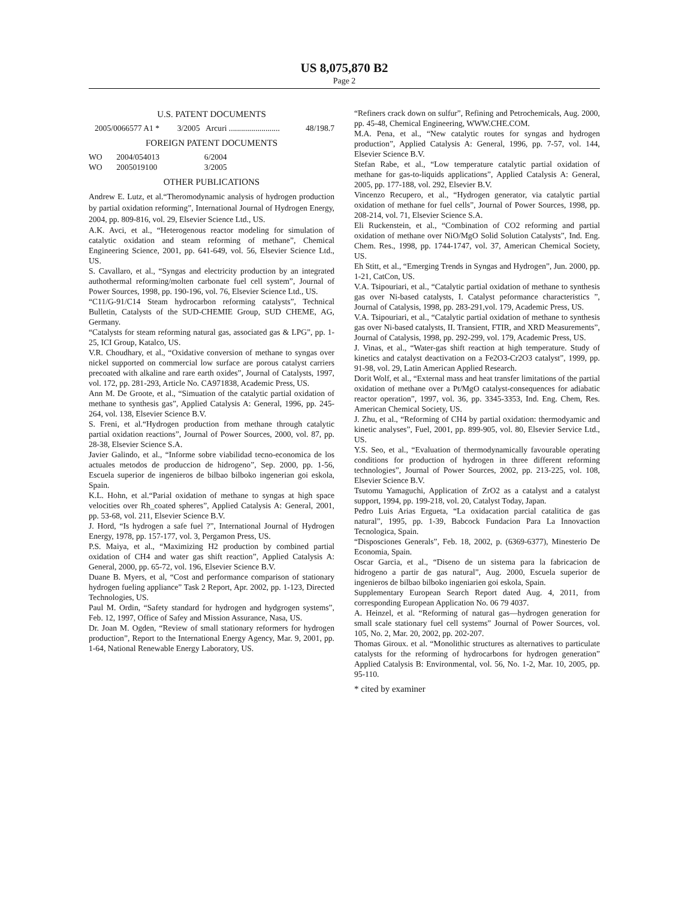US 8,075,870 B2
Page 2
U.S. PATENT DOCUMENTS
| 2005/0066577 A1 * | 3/2005 | Arcuri ......................... | 48/198.7 |
FOREIGN PATENT DOCUMENTS
| WO | 2004/054013 | 6/2004 | |
| WO | 2005019100 | 3/2005 | |
OTHER PUBLICATIONS
Andrew E. Lutz, et al.“Theromodynamic analysis of hydrogen production by partial oxidation reforming”, International Journal of Hydrogen Energy, 2004, pp. 809-816, vol. 29, Elsevier Science Ltd., US.
A.K. Avci, et al., “Heterogenous reactor modeling for simulation of catalytic oxidation and steam reforming of methane”, Chemical Engineering Science, 2001, pp. 641-649, vol. 56, Elsevier Science Ltd., US.
S. Cavallaro, et al., “Syngas and electricity production by an integrated authothermal reforming/molten carbonate fuel cell system”, Journal of Power Sources, 1998, pp. 190-196, vol. 76, Elsevier Science Ltd., US.
“C11/G-91/C14 Steam hydrocarbon reforming catalysts”, Technical Bulletin, Catalysts of the SUD-CHEMIE Group, SUD CHEME, AG, Germany.
“Catalysts for steam reforming natural gas, associated gas & LPG”, pp. 1-25, ICI Group, Katalco, US.
V.R. Choudhary, et al., “Oxidative conversion of methane to syngas over nickel supported on commercial low surface are porous catalyst carriers precoated with alkaline and rare earth oxides”, Journal of Catalysts, 1997, vol. 172, pp. 281-293, Article No. CA971838, Academic Press, US.
Ann M. De Groote, et al., “Simuation of the catalytic partial oxidation of methane to synthesis gas”, Applied Catalysis A: General, 1996, pp. 245-264, vol. 138, Elsevier Science B.V.
S. Freni, et al.“Hydrogen production from methane through catalytic partial oxidation reactions”, Journal of Power Sources, 2000, vol. 87, pp. 28-38, Elsevier Science S.A.
Javier Galindo, et al., “Informe sobre viabilidad tecno-economica de los actuales metodos de produccion de hidrogeno”, Sep. 2000, pp. 1-56, Escuela superior de ingenieros de bilbao bilboko ingenerian goi eskola, Spain.
K.L. Hohn, et al.“Parial oxidation of methane to syngas at high space velocities over Rh_coated spheres”, Applied Catalysis A: General, 2001, pp. 53-68, vol. 211, Elsevier Science B.V.
J. Hord, “Is hydrogen a safe fuel ?”, International Journal of Hydrogen Energy, 1978, pp. 157-177, vol. 3, Pergamon Press, US.
P.S. Maiya, et al., “Maximizing H2 production by combined partial oxidation of CH4 and water gas shift reaction”, Applied Catalysis A: General, 2000, pp. 65-72, vol. 196, Elsevier Science B.V.
Duane B. Myers, et al, “Cost and performance comparison of stationary hydrogen fueling appliance” Task 2 Report, Apr. 2002, pp. 1-123, Directed Technologies, US.
Paul M. Ordin, “Safety standard for hydrogen and hydgrogen systems”, Feb. 12, 1997, Office of Safey and Mission Assurance, Nasa, US.
Dr. Joan M. Ogden, “Review of small stationary reformers for hydrogen production”, Report to the International Energy Agency, Mar. 9, 2001, pp. 1-64, National Renewable Energy Laboratory, US.
“Refiners crack down on sulfur”, Refining and Petrochemicals, Aug. 2000, pp. 45-48, Chemical Engineering, WWW.CHE.COM.
M.A. Pena, et al., “New catalytic routes for syngas and hydrogen production”, Applied Catalysis A: General, 1996, pp. 7-57, vol. 144, Elsevier Science B.V.
Stefan Rabe, et al., “Low temperature catalytic partial oxidation of methane for gas-to-liquids applications”, Applied Catalysis A: General, 2005, pp. 177-188, vol. 292, Elsevier B.V.
Vincenzo Recupero, et al., “Hydrogen generator, via catalytic partial oxidation of methane for fuel cells”, Journal of Power Sources, 1998, pp. 208-214, vol. 71, Elsevier Science S.A.
Eli Ruckenstein, et al., “Combination of CO2 reforming and partial oxidation of methane over NiO/MgO Solid Solution Catalysts”, Ind. Eng. Chem. Res., 1998, pp. 1744-1747, vol. 37, American Chemical Society, US.
Eh Stitt, et al., “Emerging Trends in Syngas and Hydrogen”, Jun. 2000, pp. 1-21, CatCon, US.
V.A. Tsipouriari, et al., “Catalytic partial oxidation of methane to synthesis gas over Ni-based catalysts, I. Catalyst peformance characteristics ”, Journal of Catalysis, 1998, pp. 283-291,vol. 179, Academic Press, US.
V.A. Tsipouriari, et al., “Catalytic partial oxidation of methane to synthesis gas over Ni-based catalysts, II. Transient, FTIR, and XRD Measurements”, Journal of Catalysis, 1998, pp. 292-299, vol. 179, Academic Press, US.
J. Vinas, et al., “Water-gas shift reaction at high temperature. Study of kinetics and catalyst deactivation on a Fe2O3-Cr2O3 catalyst”, 1999, pp. 91-98, vol. 29, Latin American Applied Research.
Dorit Wolf, et al., “External mass and heat transfer limitations of the partial oxidation of methane over a Pt/MgO catalyst-consequences for adiabatic reactor operation”, 1997, vol. 36, pp. 3345-3353, Ind. Eng. Chem, Res. American Chemical Society, US.
J. Zhu, et al., “Reforming of CH4 by partial oxidation: thermodyamic and kinetic analyses”, Fuel, 2001, pp. 899-905, vol. 80, Elsevier Service Ltd., US.
Y.S. Seo, et al., “Evaluation of thermodynamically favourable operating conditions for production of hydrogen in three different reforming technologies”, Journal of Power Sources, 2002, pp. 213-225, vol. 108, Elsevier Science B.V.
Tsutomu Yamaguchi, Application of ZrO2 as a catalyst and a catalyst support, 1994, pp. 199-218, vol. 20, Catalyst Today, Japan.
Pedro Luis Arias Ergueta, “La oxidacation parcial catalitica de gas natural”, 1995, pp. 1-39, Babcock Fundacion Para La Innovaction Tecnologica, Spain.
“Disposciones Generals”, Feb. 18, 2002, p. (6369-6377), Minesterio De Economia, Spain.
Oscar Garcia, et al., “Diseno de un sistema para la fabricacion de hidrogeno a partir de gas natural”, Aug. 2000, Escuela superior de ingenieros de bilbao bilboko ingeniarien goi eskola, Spain.
Supplementary European Search Report dated Aug. 4, 2011, from corresponding European Application No. 06 79 4037.
A. Heinzel, et al. “Reforming of natural gas—hydrogen generation for small scale stationary fuel cell systems” Journal of Power Sources, vol. 105, No. 2, Mar. 20, 2002, pp. 202-207.
Thomas Giroux. et al. “Monolithic structures as alternatives to particulate catalysts for the reforming of hydrocarbons for hydrogen generation” Applied Catalysis B: Environmental, vol. 56, No. 1-2, Mar. 10, 2005, pp. 95-110.
* cited by examiner